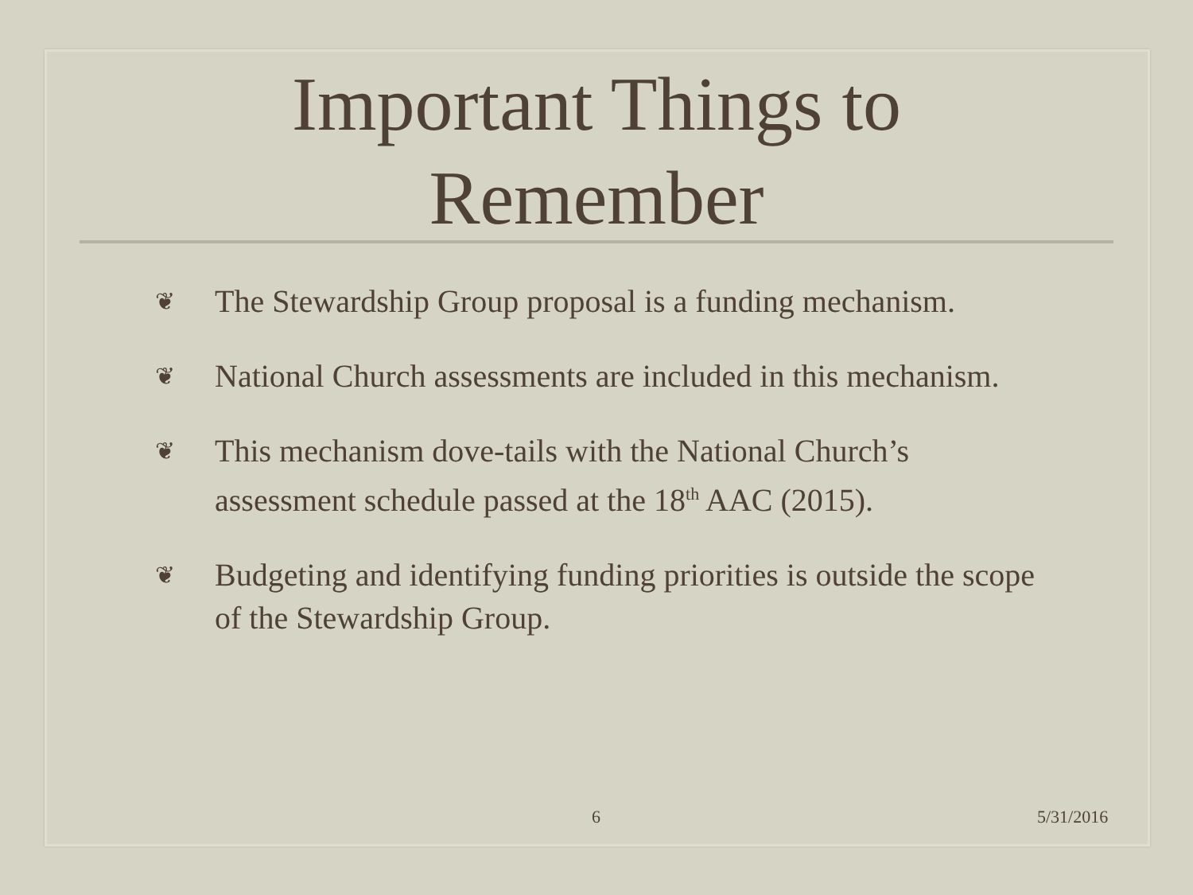Important Things to
Remember
❦ The Stewardship Group proposal is a funding mechanism.
❦ National Church assessments are included in this mechanism.
❦ This mechanism dove-tails with the National Church’s assessment schedule passed at the 18<sup>th</sup> AAC (2015).
❦ Budgeting and identifying funding priorities is outside the scope of the Stewardship Group.
6 5/31/2016